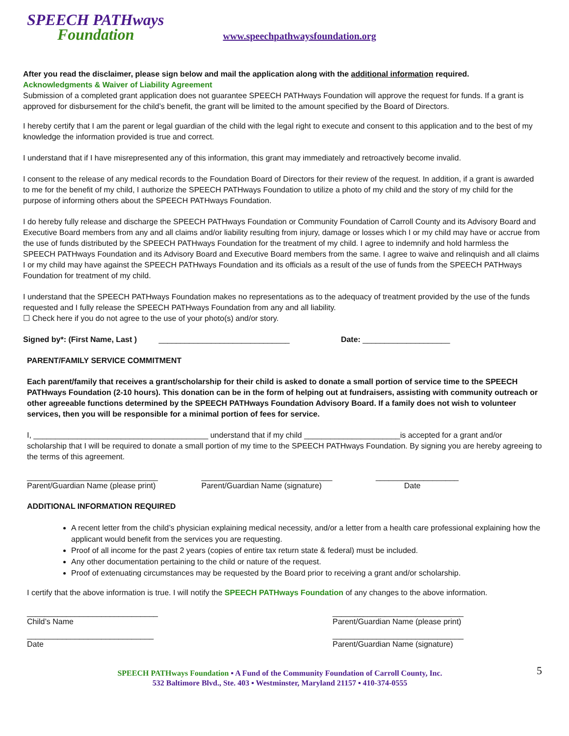SPEECH PATHways
Foundation
www.speechpathwaysfoundation.org
After you read the disclaimer, please sign below and mail the application along with the additional information required.
Acknowledgments & Waiver of Liability Agreement
Submission of a completed grant application does not guarantee SPEECH PATHways Foundation will approve the request for funds. If a grant is approved for disbursement for the child’s benefit, the grant will be limited to the amount specified by the Board of Directors.
I hereby certify that I am the parent or legal guardian of the child with the legal right to execute and consent to this application and to the best of my knowledge the information provided is true and correct.
I understand that if I have misrepresented any of this information, this grant may immediately and retroactively become invalid.
I consent to the release of any medical records to the Foundation Board of Directors for their review of the request. In addition, if a grant is awarded to me for the benefit of my child, I authorize the SPEECH PATHways Foundation to utilize a photo of my child and the story of my child for the purpose of informing others about the SPEECH PATHways Foundation.
I do hereby fully release and discharge the SPEECH PATHways Foundation or Community Foundation of Carroll County and its Advisory Board and Executive Board members from any and all claims and/or liability resulting from injury, damage or losses which I or my child may have or accrue from the use of funds distributed by the SPEECH PATHways Foundation for the treatment of my child. I agree to indemnify and hold harmless the SPEECH PATHways Foundation and its Advisory Board and Executive Board members from the same. I agree to waive and relinquish and all claims I or my child may have against the SPEECH PATHways Foundation and its officials as a result of the use of funds from the SPEECH PATHways Foundation for treatment of my child.
I understand that the SPEECH PATHways Foundation makes no representations as to the adequacy of treatment provided by the use of the funds requested and I fully release the SPEECH PATHways Foundation from any and all liability.
☐ Check here if you do not agree to the use of your photo(s) and/or story.
Signed by*: (First Name, Last ) ______________________________ Date: ____________________
PARENT/FAMILY SERVICE COMMITMENT
Each parent/family that receives a grant/scholarship for their child is asked to donate a small portion of service time to the SPEECH PATHways Foundation (2-10 hours). This donation can be in the form of helping out at fundraisers, assisting with community outreach or other agreeable functions determined by the SPEECH PATHways Foundation Advisory Board. If a family does not wish to volunteer services, then you will be responsible for a minimal portion of fees for service.
I, ________________________________________ understand that if my child ______________________is accepted for a grant and/or scholarship that I will be required to donate a small portion of my time to the SPEECH PATHways Foundation. By signing you are hereby agreeing to the terms of this agreement.
______________________________
Parent/Guardian Name (please print) ______________________________
Parent/Guardian Name (signature) ___________________
Date
ADDITIONAL INFORMATION REQUIRED
A recent letter from the child’s physician explaining medical necessity, and/or a letter from a health care professional explaining how the applicant would benefit from the services you are requesting.
Proof of all income for the past 2 years (copies of entire tax return state & federal) must be included.
Any other documentation pertaining to the child or nature of the request.
Proof of extenuating circumstances may be requested by the Board prior to receiving a grant and/or scholarship.
I certify that the above information is true. I will notify the SPEECH PATHways Foundation of any changes to the above information.
______________________________
Child’s Name ______________________________
Parent/Guardian Name (please print)
_____________________________
Date ______________________________
Parent/Guardian Name (signature)
SPEECH PATHways Foundation ▪ A Fund of the Community Foundation of Carroll County, Inc.
532 Baltimore Blvd., Ste. 403 ▪ Westminster, Maryland 21157 ▪ 410-374-0555
5